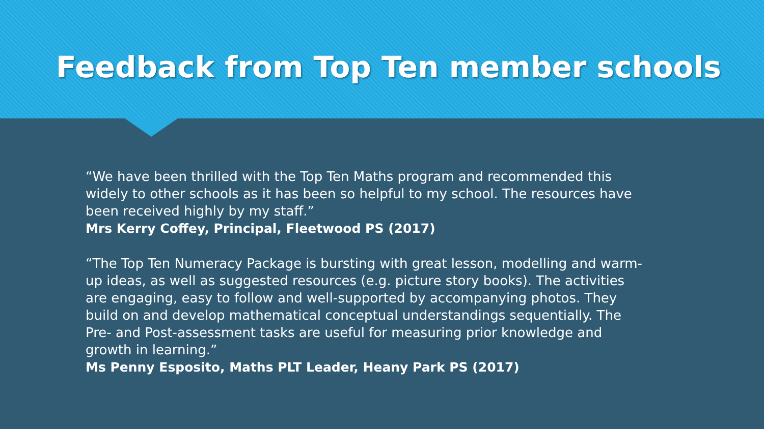Feedback from Top Ten member schools
“We have been thrilled with the Top Ten Maths program and recommended this widely to other schools as it has been so helpful to my school. The resources have been received highly by my staff.”
Mrs Kerry Coffey, Principal, Fleetwood PS (2017)
“The Top Ten Numeracy Package is bursting with great lesson, modelling and warm-up ideas, as well as suggested resources (e.g. picture story books). The activities are engaging, easy to follow and well-supported by accompanying photos. They build on and develop mathematical conceptual understandings sequentially. The Pre- and Post-assessment tasks are useful for measuring prior knowledge and growth in learning.”
Ms Penny Esposito, Maths PLT Leader, Heany Park PS (2017)